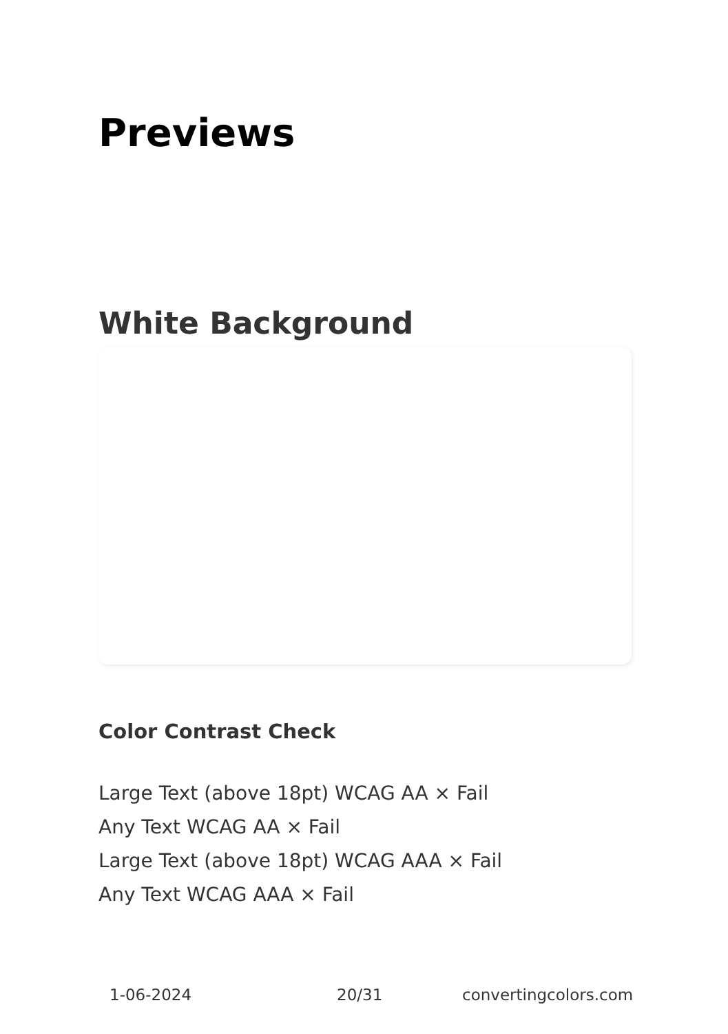Previews
White Background
Color Contrast Check
Large Text (above 18pt) WCAG AA × Fail
Any Text WCAG AA × Fail
Large Text (above 18pt) WCAG AAA × Fail
Any Text WCAG AAA × Fail
1-06-2024 20/31 convertingcolors.com